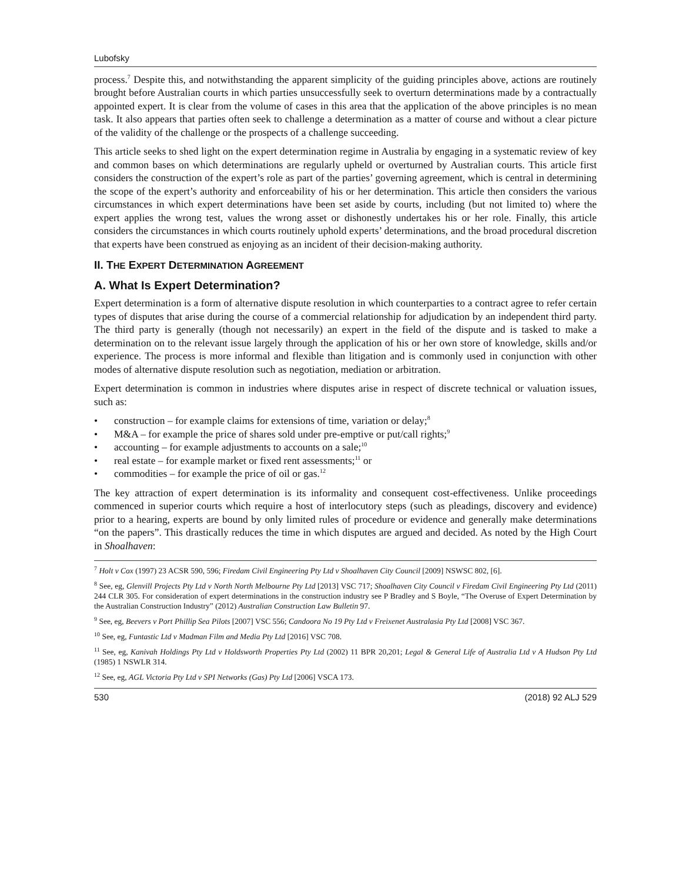Lubofsky
process.<sup>7</sup> Despite this, and notwithstanding the apparent simplicity of the guiding principles above, actions are routinely brought before Australian courts in which parties unsuccessfully seek to overturn determinations made by a contractually appointed expert. It is clear from the volume of cases in this area that the application of the above principles is no mean task. It also appears that parties often seek to challenge a determination as a matter of course and without a clear picture of the validity of the challenge or the prospects of a challenge succeeding.
This article seeks to shed light on the expert determination regime in Australia by engaging in a systematic review of key and common bases on which determinations are regularly upheld or overturned by Australian courts. This article first considers the construction of the expert’s role as part of the parties’ governing agreement, which is central in determining the scope of the expert’s authority and enforceability of his or her determination. This article then considers the various circumstances in which expert determinations have been set aside by courts, including (but not limited to) where the expert applies the wrong test, values the wrong asset or dishonestly undertakes his or her role. Finally, this article considers the circumstances in which courts routinely uphold experts’ determinations, and the broad procedural discretion that experts have been construed as enjoying as an incident of their decision-making authority.
II. THE EXPERT DETERMINATION AGREEMENT
A. What Is Expert Determination?
Expert determination is a form of alternative dispute resolution in which counterparties to a contract agree to refer certain types of disputes that arise during the course of a commercial relationship for adjudication by an independent third party. The third party is generally (though not necessarily) an expert in the field of the dispute and is tasked to make a determination on to the relevant issue largely through the application of his or her own store of knowledge, skills and/or experience. The process is more informal and flexible than litigation and is commonly used in conjunction with other modes of alternative dispute resolution such as negotiation, mediation or arbitration.
Expert determination is common in industries where disputes arise in respect of discrete technical or valuation issues, such as:
• construction – for example claims for extensions of time, variation or delay;<sup>8</sup>
• M&A – for example the price of shares sold under pre-emptive or put/call rights;<sup>9</sup>
• accounting – for example adjustments to accounts on a sale;<sup>10</sup>
• real estate – for example market or fixed rent assessments;<sup>11</sup> or
• commodities – for example the price of oil or gas.<sup>12</sup>
The key attraction of expert determination is its informality and consequent cost-effectiveness. Unlike proceedings commenced in superior courts which require a host of interlocutory steps (such as pleadings, discovery and evidence) prior to a hearing, experts are bound by only limited rules of procedure or evidence and generally make determinations “on the papers”. This drastically reduces the time in which disputes are argued and decided. As noted by the High Court in Shoalhaven:
<sup>7</sup> Holt v Cox (1997) 23 ACSR 590, 596; Firedam Civil Engineering Pty Ltd v Shoalhaven City Council [2009] NSWSC 802, [6].
<sup>8</sup> See, eg, Glenvill Projects Pty Ltd v North North Melbourne Pty Ltd [2013] VSC 717; Shoalhaven City Council v Firedam Civil Engineering Pty Ltd (2011) 244 CLR 305. For consideration of expert determinations in the construction industry see P Bradley and S Boyle, “The Overuse of Expert Determination by the Australian Construction Industry” (2012) Australian Construction Law Bulletin 97.
<sup>9</sup> See, eg, Beevers v Port Phillip Sea Pilots [2007] VSC 556; Candoora No 19 Pty Ltd v Freixenet Australasia Pty Ltd [2008] VSC 367.
<sup>10</sup> See, eg, Funtastic Ltd v Madman Film and Media Pty Ltd [2016] VSC 708.
<sup>11</sup> See, eg, Kanivah Holdings Pty Ltd v Holdsworth Properties Pty Ltd (2002) 11 BPR 20,201; Legal & General Life of Australia Ltd v A Hudson Pty Ltd (1985) 1 NSWLR 314.
<sup>12</sup> See, eg, AGL Victoria Pty Ltd v SPI Networks (Gas) Pty Ltd [2006] VSCA 173.
530 (2018) 92 ALJ 529